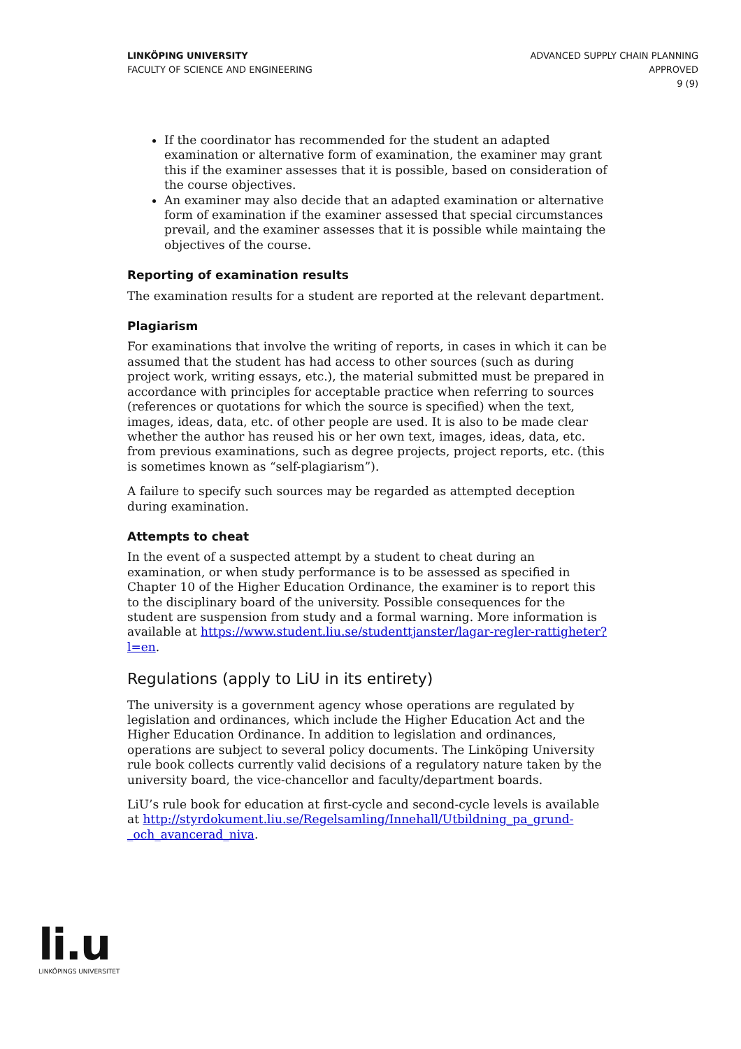LINKÖPING UNIVERSITY
FACULTY OF SCIENCE AND ENGINEERING
ADVANCED SUPPLY CHAIN PLANNING
APPROVED
9 (9)
If the coordinator has recommended for the student an adapted examination or alternative form of examination, the examiner may grant this if the examiner assesses that it is possible, based on consideration of the course objectives.
An examiner may also decide that an adapted examination or alternative form of examination if the examiner assessed that special circumstances prevail, and the examiner assesses that it is possible while maintaing the objectives of the course.
Reporting of examination results
The examination results for a student are reported at the relevant department.
Plagiarism
For examinations that involve the writing of reports, in cases in which it can be assumed that the student has had access to other sources (such as during project work, writing essays, etc.), the material submitted must be prepared in accordance with principles for acceptable practice when referring to sources (references or quotations for which the source is specified) when the text, images, ideas, data, etc. of other people are used. It is also to be made clear whether the author has reused his or her own text, images, ideas, data, etc. from previous examinations, such as degree projects, project reports, etc. (this is sometimes known as “self-plagiarism”).
A failure to specify such sources may be regarded as attempted deception during examination.
Attempts to cheat
In the event of a suspected attempt by a student to cheat during an examination, or when study performance is to be assessed as specified in Chapter 10 of the Higher Education Ordinance, the examiner is to report this to the disciplinary board of the university. Possible consequences for the student are suspension from study and a formal warning. More information is available at https://www.student.liu.se/studenttjanster/lagar-regler-rattigheter?l=en.
Regulations (apply to LiU in its entirety)
The university is a government agency whose operations are regulated by legislation and ordinances, which include the Higher Education Act and the Higher Education Ordinance. In addition to legislation and ordinances, operations are subject to several policy documents. The Linköping University rule book collects currently valid decisions of a regulatory nature taken by the university board, the vice-chancellor and faculty/department boards.
LiU’s rule book for education at first-cycle and second-cycle levels is available at http://styrdokument.liu.se/Regelsamling/Innehall/Utbildning_pa_grund-_och_avancerad_niva.
li.u
LINKÖPINGS UNIVERSITET